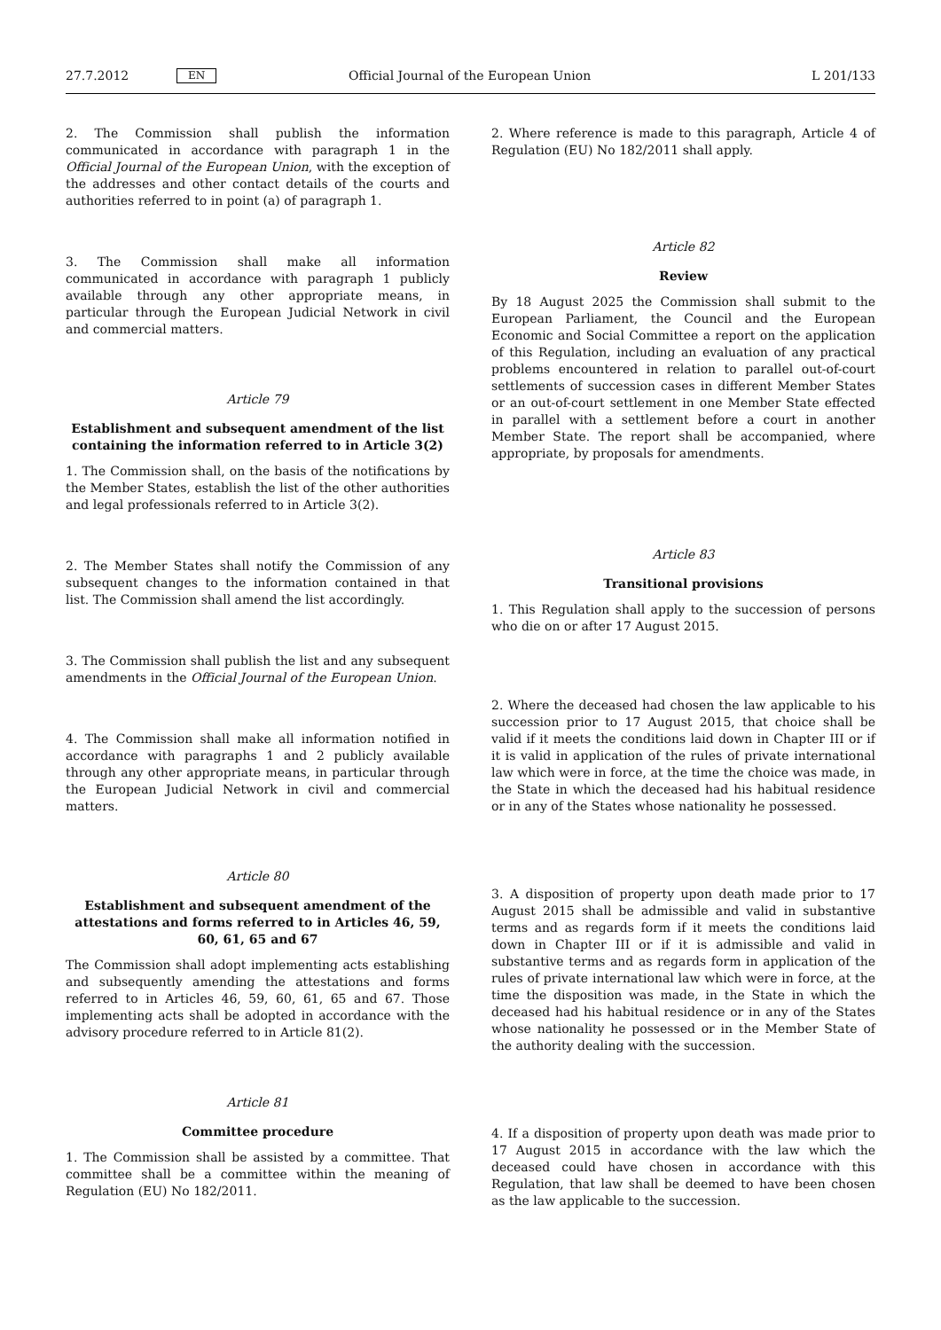27.7.2012 EN Official Journal of the European Union L 201/133
2. The Commission shall publish the information communicated in accordance with paragraph 1 in the Official Journal of the European Union, with the exception of the addresses and other contact details of the courts and authorities referred to in point (a) of paragraph 1.
3. The Commission shall make all information communicated in accordance with paragraph 1 publicly available through any other appropriate means, in particular through the European Judicial Network in civil and commercial matters.
Article 79
Establishment and subsequent amendment of the list containing the information referred to in Article 3(2)
1. The Commission shall, on the basis of the notifications by the Member States, establish the list of the other authorities and legal professionals referred to in Article 3(2).
2. The Member States shall notify the Commission of any subsequent changes to the information contained in that list. The Commission shall amend the list accordingly.
3. The Commission shall publish the list and any subsequent amendments in the Official Journal of the European Union.
4. The Commission shall make all information notified in accordance with paragraphs 1 and 2 publicly available through any other appropriate means, in particular through the European Judicial Network in civil and commercial matters.
Article 80
Establishment and subsequent amendment of the attestations and forms referred to in Articles 46, 59, 60, 61, 65 and 67
The Commission shall adopt implementing acts establishing and subsequently amending the attestations and forms referred to in Articles 46, 59, 60, 61, 65 and 67. Those implementing acts shall be adopted in accordance with the advisory procedure referred to in Article 81(2).
Article 81
Committee procedure
1. The Commission shall be assisted by a committee. That committee shall be a committee within the meaning of Regulation (EU) No 182/2011.
2. Where reference is made to this paragraph, Article 4 of Regulation (EU) No 182/2011 shall apply.
Article 82
Review
By 18 August 2025 the Commission shall submit to the European Parliament, the Council and the European Economic and Social Committee a report on the application of this Regulation, including an evaluation of any practical problems encountered in relation to parallel out-of-court settlements of succession cases in different Member States or an out-of-court settlement in one Member State effected in parallel with a settlement before a court in another Member State. The report shall be accompanied, where appropriate, by proposals for amendments.
Article 83
Transitional provisions
1. This Regulation shall apply to the succession of persons who die on or after 17 August 2015.
2. Where the deceased had chosen the law applicable to his succession prior to 17 August 2015, that choice shall be valid if it meets the conditions laid down in Chapter III or if it is valid in application of the rules of private international law which were in force, at the time the choice was made, in the State in which the deceased had his habitual residence or in any of the States whose nationality he possessed.
3. A disposition of property upon death made prior to 17 August 2015 shall be admissible and valid in substantive terms and as regards form if it meets the conditions laid down in Chapter III or if it is admissible and valid in substantive terms and as regards form in application of the rules of private international law which were in force, at the time the disposition was made, in the State in which the deceased had his habitual residence or in any of the States whose nationality he possessed or in the Member State of the authority dealing with the succession.
4. If a disposition of property upon death was made prior to 17 August 2015 in accordance with the law which the deceased could have chosen in accordance with this Regulation, that law shall be deemed to have been chosen as the law applicable to the succession.